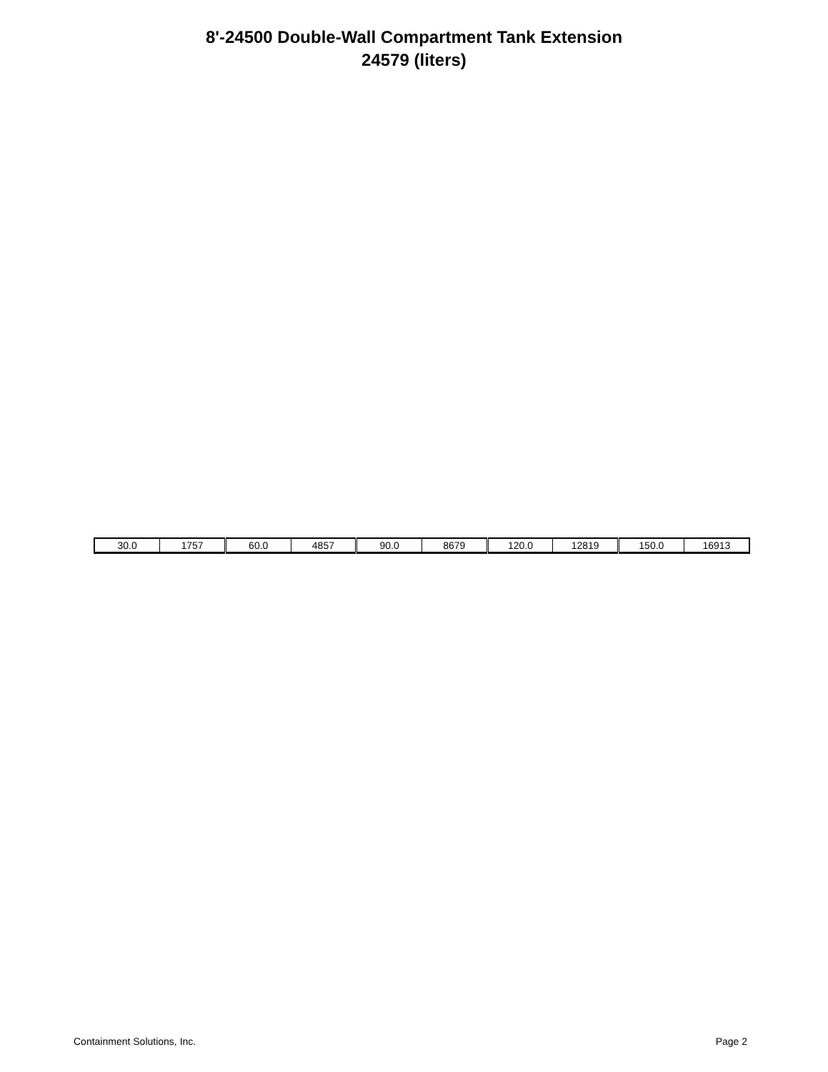8'-24500 Double-Wall Compartment Tank Extension
24579 (liters)
| 30.0 | 1757 | 60.0 | 4857 | 90.0 | 8679 | 120.0 | 12819 | 150.0 | 16913 |
Containment Solutions, Inc. Page 2